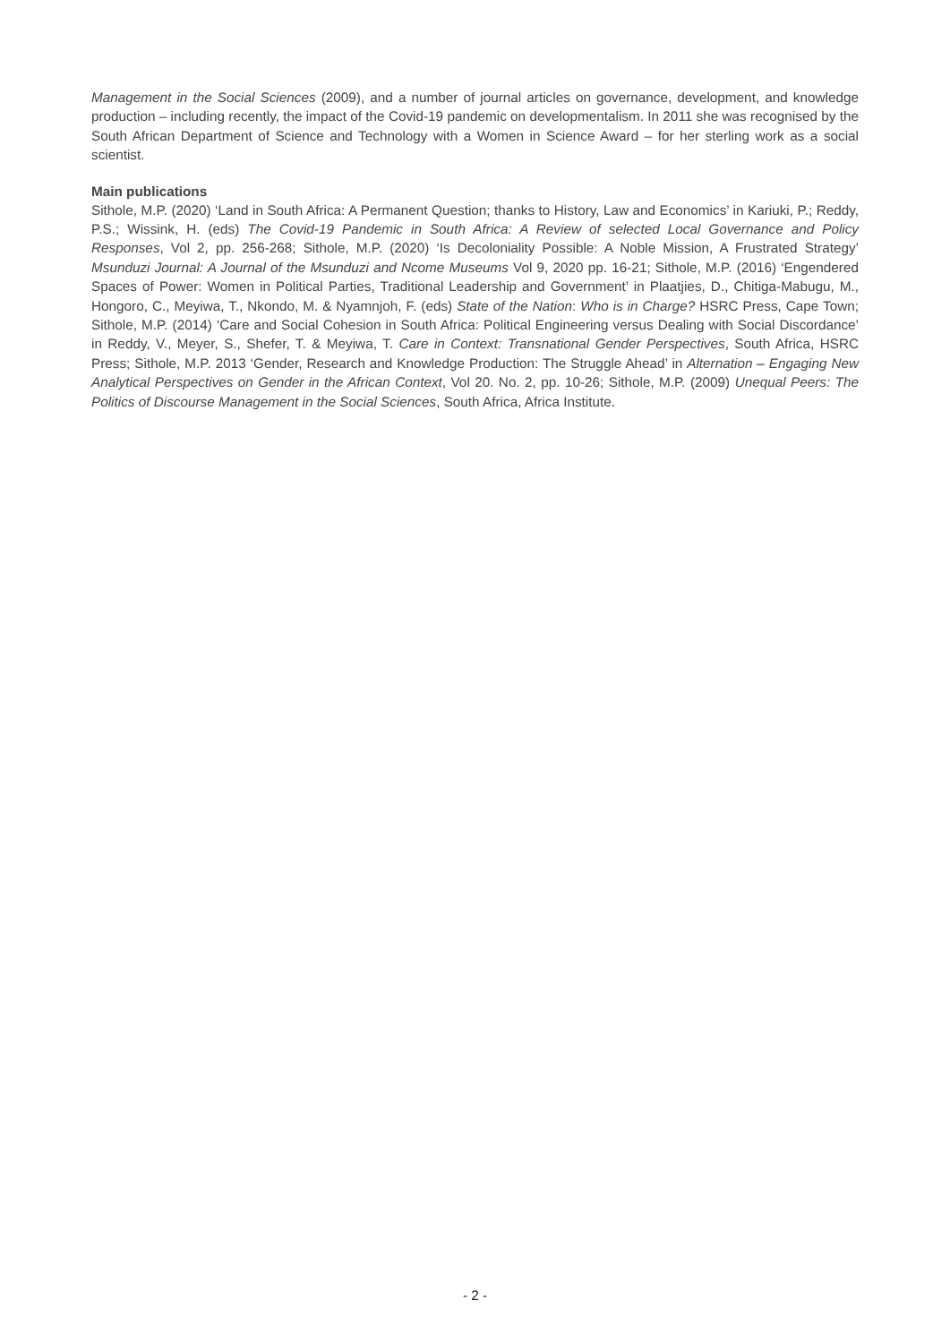Management in the Social Sciences (2009), and a number of journal articles on governance, development, and knowledge production – including recently, the impact of the Covid-19 pandemic on developmentalism. In 2011 she was recognised by the South African Department of Science and Technology with a Women in Science Award – for her sterling work as a social scientist.
Main publications
Sithole, M.P. (2020) ‘Land in South Africa: A Permanent Question; thanks to History, Law and Economics’ in Kariuki, P.; Reddy, P.S.; Wissink, H. (eds) The Covid-19 Pandemic in South Africa: A Review of selected Local Governance and Policy Responses, Vol 2, pp. 256-268; Sithole, M.P. (2020) ‘Is Decoloniality Possible: A Noble Mission, A Frustrated Strategy’ Msunduzi Journal: A Journal of the Msunduzi and Ncome Museums Vol 9, 2020 pp. 16-21; Sithole, M.P. (2016) ‘Engendered Spaces of Power: Women in Political Parties, Traditional Leadership and Government’ in Plaatjies, D., Chitiga-Mabugu, M., Hongoro, C., Meyiwa, T., Nkondo, M. & Nyamnjoh, F. (eds) State of the Nation: Who is in Charge? HSRC Press, Cape Town; Sithole, M.P. (2014) ‘Care and Social Cohesion in South Africa: Political Engineering versus Dealing with Social Discordance’ in Reddy, V., Meyer, S., Shefer, T. & Meyiwa, T. Care in Context: Transnational Gender Perspectives, South Africa, HSRC Press; Sithole, M.P. 2013 ‘Gender, Research and Knowledge Production: The Struggle Ahead’ in Alternation – Engaging New Analytical Perspectives on Gender in the African Context, Vol 20. No. 2, pp. 10-26; Sithole, M.P. (2009) Unequal Peers: The Politics of Discourse Management in the Social Sciences, South Africa, Africa Institute.
- 2 -